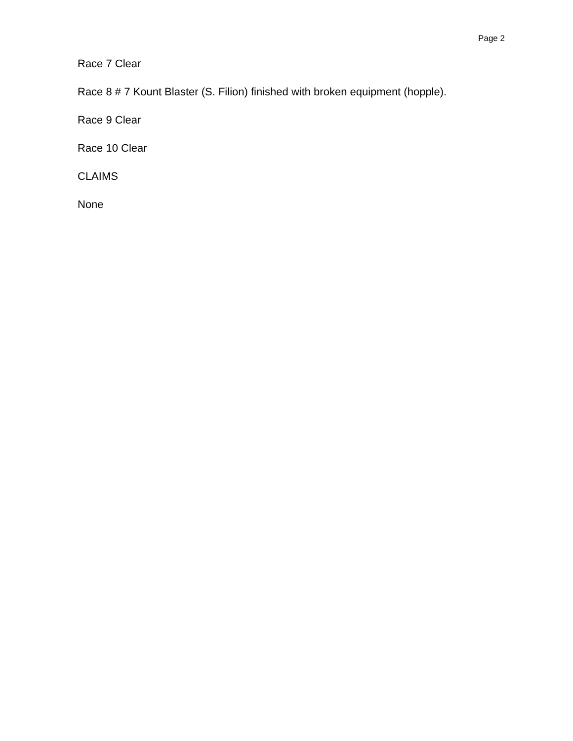Page 2
Race 7 Clear
Race 8 # 7 Kount Blaster (S. Filion) finished with broken equipment (hopple).
Race 9 Clear
Race 10 Clear
CLAIMS
None